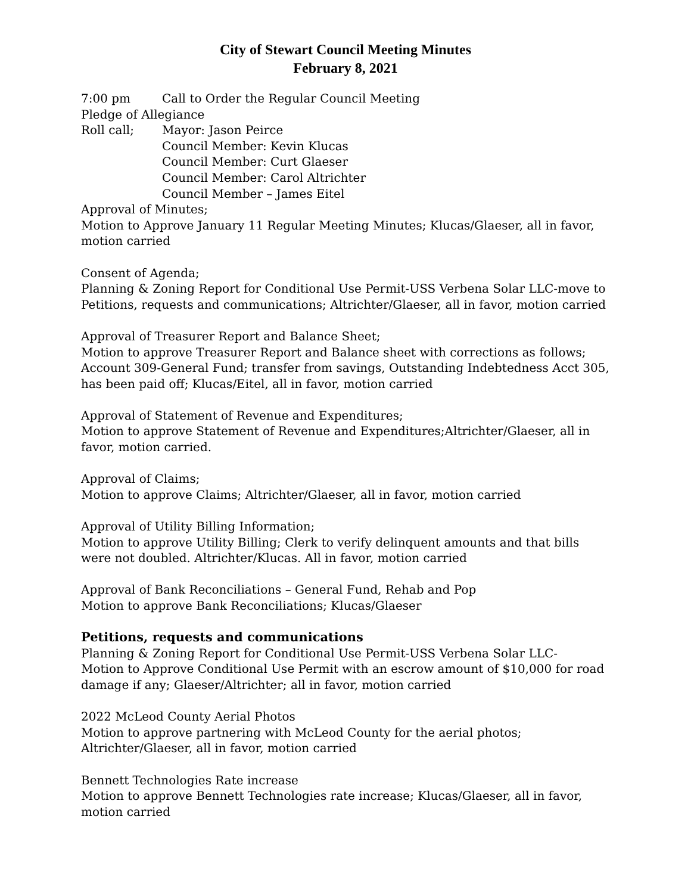City of Stewart Council Meeting Minutes
February 8, 2021
7:00 pm Call to Order the Regular Council Meeting
Pledge of Allegiance
Roll call; Mayor: Jason Peirce
Council Member: Kevin Klucas
Council Member: Curt Glaeser
Council Member: Carol Altrichter
Council Member – James Eitel
Approval of Minutes;
Motion to Approve January 11 Regular Meeting Minutes; Klucas/Glaeser, all in favor, motion carried
Consent of Agenda;
Planning & Zoning Report for Conditional Use Permit-USS Verbena Solar LLC-move to Petitions, requests and communications; Altrichter/Glaeser, all in favor, motion carried
Approval of Treasurer Report and Balance Sheet;
Motion to approve Treasurer Report and Balance sheet with corrections as follows; Account 309-General Fund; transfer from savings, Outstanding Indebtedness Acct 305, has been paid off; Klucas/Eitel, all in favor, motion carried
Approval of Statement of Revenue and Expenditures;
Motion to approve Statement of Revenue and Expenditures;Altrichter/Glaeser, all in favor, motion carried.
Approval of Claims;
Motion to approve Claims; Altrichter/Glaeser, all in favor, motion carried
Approval of Utility Billing Information;
Motion to approve Utility Billing; Clerk to verify delinquent amounts and that bills were not doubled. Altrichter/Klucas. All in favor, motion carried
Approval of Bank Reconciliations – General Fund, Rehab and Pop
Motion to approve Bank Reconciliations; Klucas/Glaeser
Petitions, requests and communications
Planning & Zoning Report for Conditional Use Permit-USS Verbena Solar LLC-
Motion to Approve Conditional Use Permit with an escrow amount of $10,000 for road damage if any; Glaeser/Altrichter; all in favor, motion carried
2022 McLeod County Aerial Photos
Motion to approve partnering with McLeod County for the aerial photos; Altrichter/Glaeser, all in favor, motion carried
Bennett Technologies Rate increase
Motion to approve Bennett Technologies rate increase; Klucas/Glaeser, all in favor, motion carried